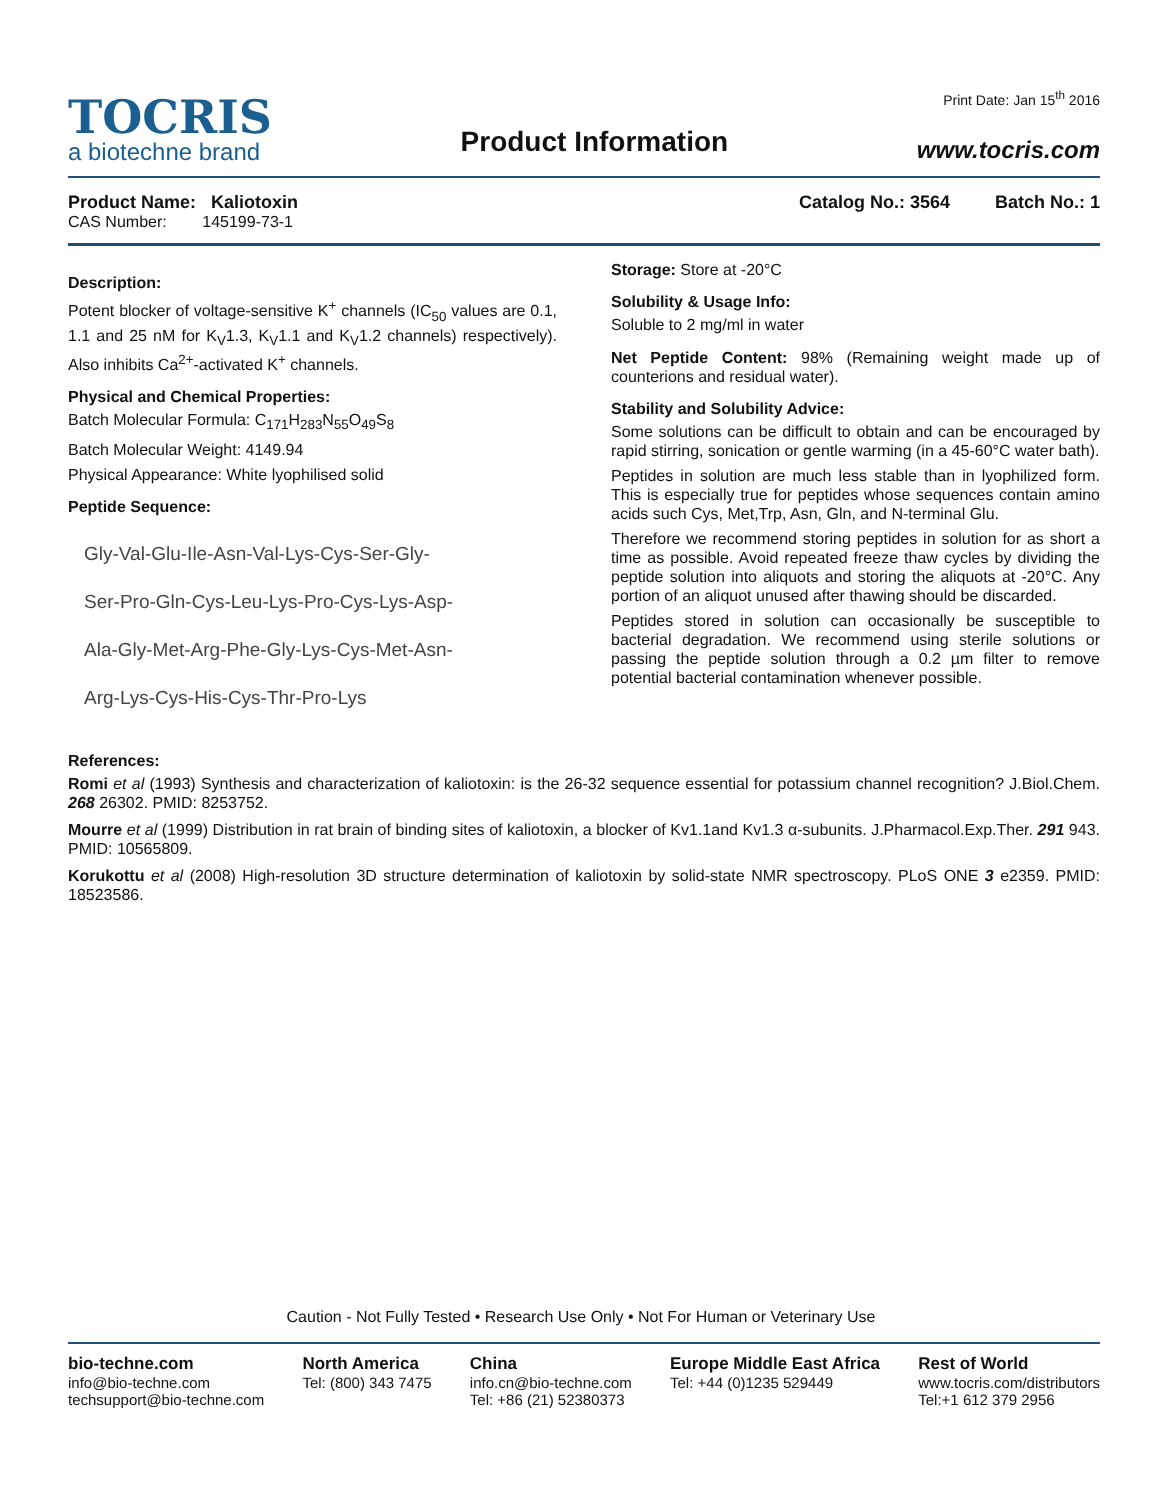TOCRIS
a biotechne brand
Product Information
Print Date: Jan 15<sup>th</sup> 2016
www.tocris.com
Product Name: Kaliotoxin
CAS Number: 145199-73-1
Catalog No.: 3564 Batch No.: 1
Description:
Potent blocker of voltage-sensitive K<sup>+</sup> channels (IC<sub>50</sub> values are 0.1, 1.1 and 25 nM for K<sub>V</sub>1.3, K<sub>V</sub>1.1 and K<sub>V</sub>1.2 channels) respectively). Also inhibits Ca<sup>2+</sup>-activated K<sup>+</sup> channels.
Physical and Chemical Properties:
Batch Molecular Formula: C<sub>171</sub>H<sub>283</sub>N<sub>55</sub>O<sub>49</sub>S<sub>8</sub>
Batch Molecular Weight: 4149.94
Physical Appearance: White lyophilised solid
Peptide Sequence:
Gly-Val-Glu-Ile-Asn-Val-Lys-Cys-Ser-Gly-
Ser-Pro-Gln-Cys-Leu-Lys-Pro-Cys-Lys-Asp-
Ala-Gly-Met-Arg-Phe-Gly-Lys-Cys-Met-Asn-
Arg-Lys-Cys-His-Cys-Thr-Pro-Lys
Storage: Store at -20°C
Solubility & Usage Info:
Soluble to 2 mg/ml in water
Net Peptide Content: 98% (Remaining weight made up of counterions and residual water).
Stability and Solubility Advice:
Some solutions can be difficult to obtain and can be encouraged by rapid stirring, sonication or gentle warming (in a 45-60°C water bath).
Peptides in solution are much less stable than in lyophilized form. This is especially true for peptides whose sequences contain amino acids such Cys, Met,Trp, Asn, Gln, and N-terminal Glu.
Therefore we recommend storing peptides in solution for as short a time as possible. Avoid repeated freeze thaw cycles by dividing the peptide solution into aliquots and storing the aliquots at -20°C. Any portion of an aliquot unused after thawing should be discarded.
Peptides stored in solution can occasionally be susceptible to bacterial degradation. We recommend using sterile solutions or passing the peptide solution through a 0.2 µm filter to remove potential bacterial contamination whenever possible.
References:
Romi et al (1993) Synthesis and characterization of kaliotoxin: is the 26-32 sequence essential for potassium channel recognition? J.Biol.Chem. 268 26302. PMID: 8253752.
Mourre et al (1999) Distribution in rat brain of binding sites of kaliotoxin, a blocker of Kv1.1and Kv1.3 α-subunits. J.Pharmacol.Exp.Ther. 291 943. PMID: 10565809.
Korukottu et al (2008) High-resolution 3D structure determination of kaliotoxin by solid-state NMR spectroscopy. PLoS ONE 3 e2359. PMID: 18523586.
Caution - Not Fully Tested • Research Use Only • Not For Human or Veterinary Use
bio-techne.com
info@bio-techne.com
techsupport@bio-techne.com
North America
Tel: (800) 343 7475
China
info.cn@bio-techne.com
Tel: +86 (21) 52380373
Europe Middle East Africa
Tel: +44 (0)1235 529449
Rest of World
www.tocris.com/distributors
Tel:+1 612 379 2956